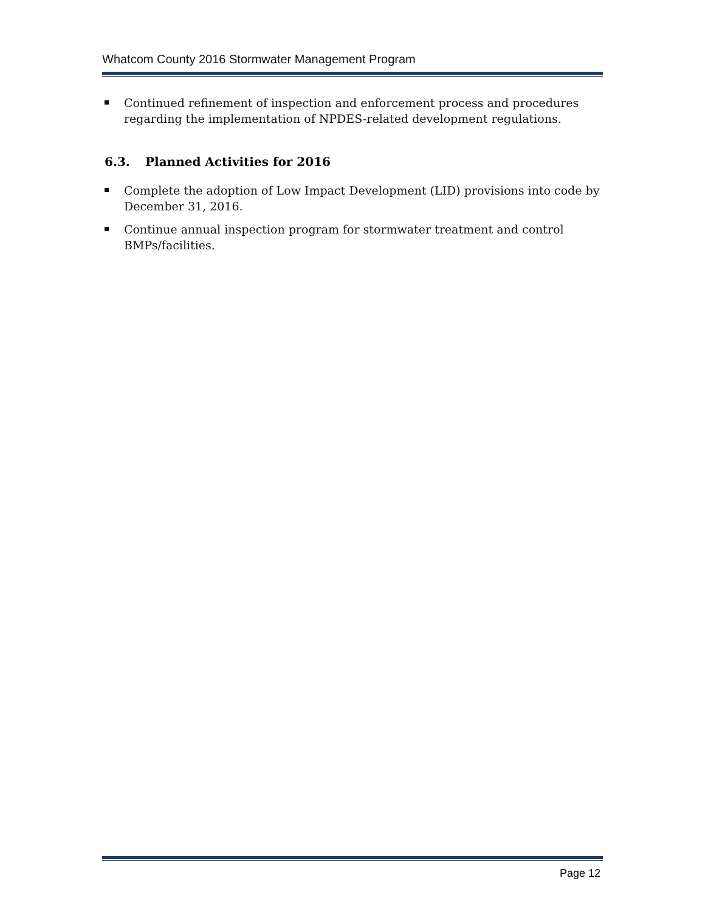Whatcom County 2016 Stormwater Management Program
Continued refinement of inspection and enforcement process and procedures regarding the implementation of NPDES-related development regulations.
6.3. Planned Activities for 2016
Complete the adoption of Low Impact Development (LID) provisions into code by December 31, 2016.
Continue annual inspection program for stormwater treatment and control BMPs/facilities.
Page 12